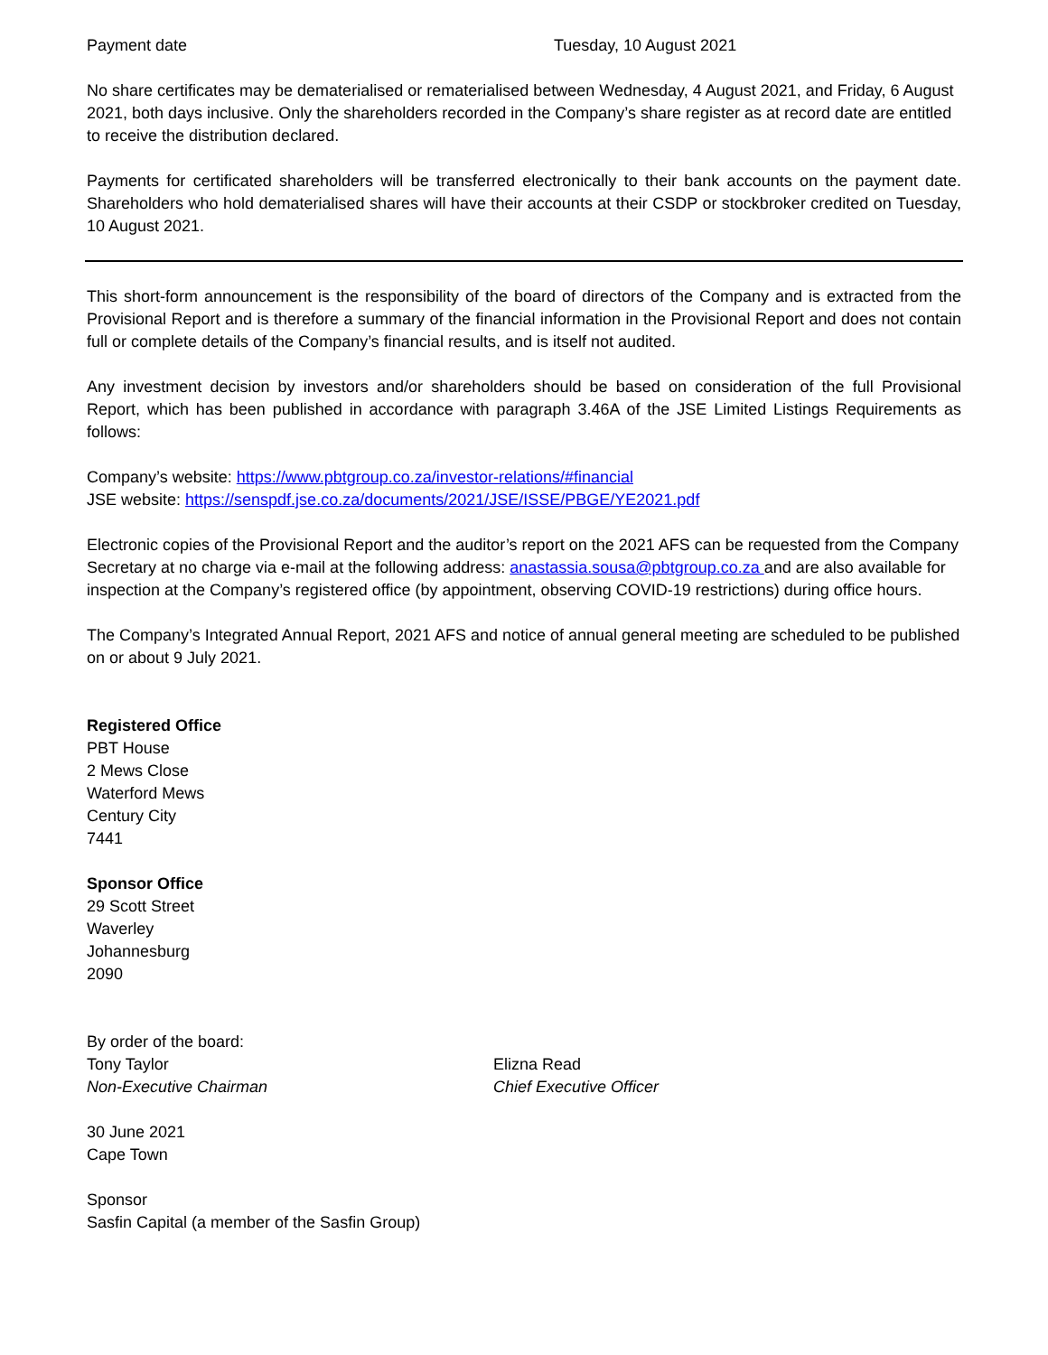Payment date Tuesday, 10 August 2021
No share certificates may be dematerialised or rematerialised between Wednesday, 4 August 2021, and Friday, 6 August 2021, both days inclusive. Only the shareholders recorded in the Company’s share register as at record date are entitled to receive the distribution declared.
Payments for certificated shareholders will be transferred electronically to their bank accounts on the payment date. Shareholders who hold dematerialised shares will have their accounts at their CSDP or stockbroker credited on Tuesday, 10 August 2021.
This short-form announcement is the responsibility of the board of directors of the Company and is extracted from the Provisional Report and is therefore a summary of the financial information in the Provisional Report and does not contain full or complete details of the Company’s financial results, and is itself not audited.
Any investment decision by investors and/or shareholders should be based on consideration of the full Provisional Report, which has been published in accordance with paragraph 3.46A of the JSE Limited Listings Requirements as follows:
Company’s website: https://www.pbtgroup.co.za/investor-relations/#financial
JSE website: https://senspdf.jse.co.za/documents/2021/JSE/ISSE/PBGE/YE2021.pdf
Electronic copies of the Provisional Report and the auditor’s report on the 2021 AFS can be requested from the Company Secretary at no charge via e-mail at the following address: anastassia.sousa@pbtgroup.co.za and are also available for inspection at the Company’s registered office (by appointment, observing COVID-19 restrictions) during office hours.
The Company’s Integrated Annual Report, 2021 AFS and notice of annual general meeting are scheduled to be published on or about 9 July 2021.
Registered Office
PBT House
2 Mews Close
Waterford Mews
Century City
7441
Sponsor Office
29 Scott Street
Waverley
Johannesburg
2090
By order of the board:
Tony Taylor
Non-Executive Chairman
Elizna Read
Chief Executive Officer
30 June 2021
Cape Town
Sponsor
Sasfin Capital (a member of the Sasfin Group)